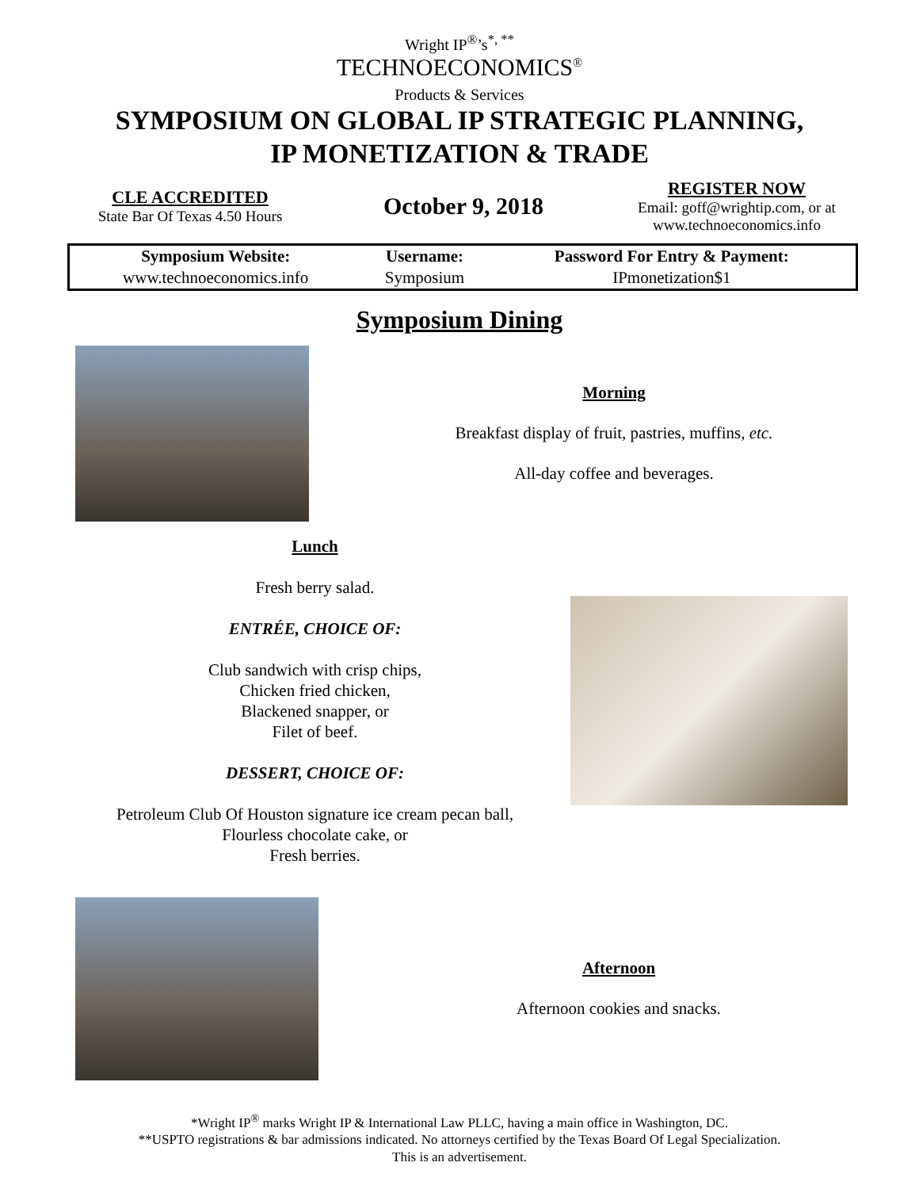Wright IP<sup>®</sup>’s<sup>*, **</sup>
TECHNOECONOMICS<sup>®</sup>
Products & Services
SYMPOSIUM ON GLOBAL IP STRATEGIC PLANNING,
IP MONETIZATION & TRADE
CLE ACCREDITED
State Bar Of Texas 4.50 Hours
October 9, 2018
REGISTER NOW
Email: goff@wrightip.com, or at
www.technoeconomics.info
| Symposium Website: | Username: | Password For Entry & Payment: |
| --- | --- | --- |
| www.technoeconomics.info | Symposium | IPmonetization$1 |
Symposium Dining
Morning
Breakfast display of fruit, pastries, muffins, etc.
All-day coffee and beverages.
Lunch
Fresh berry salad.
ENTRÉE, CHOICE OF:
Club sandwich with crisp chips,
Chicken fried chicken,
Blackened snapper, or
Filet of beef.
DESSERT, CHOICE OF:
Petroleum Club Of Houston signature ice cream pecan ball,
Flourless chocolate cake, or
Fresh berries.
Afternoon
Afternoon cookies and snacks.
*Wright IP<sup>®</sup> marks Wright IP & International Law PLLC, having a main office in Washington, DC.
**USPTO registrations & bar admissions indicated. No attorneys certified by the Texas Board Of Legal Specialization.
This is an advertisement.